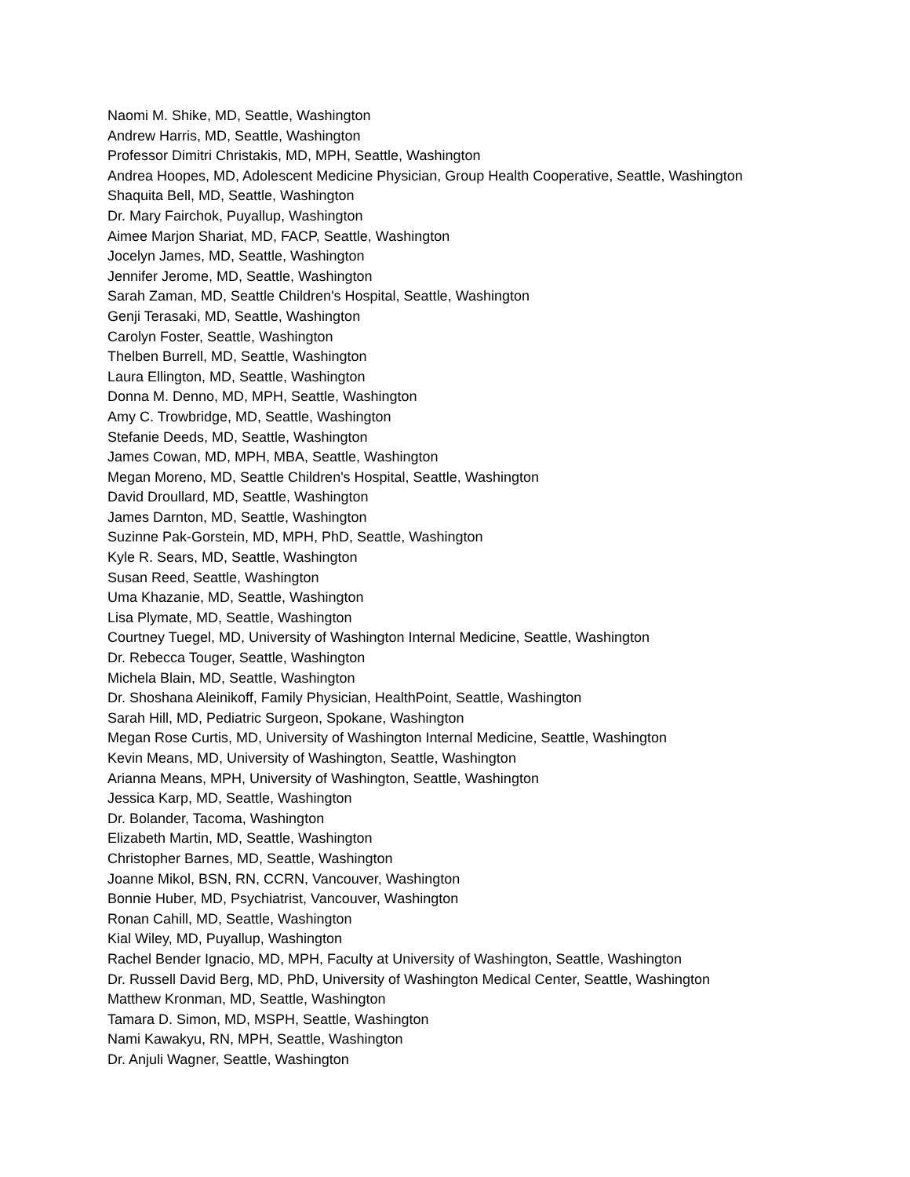Naomi M. Shike, MD, Seattle, Washington
Andrew Harris, MD, Seattle, Washington
Professor Dimitri Christakis, MD, MPH, Seattle, Washington
Andrea Hoopes, MD, Adolescent Medicine Physician, Group Health Cooperative, Seattle, Washington
Shaquita Bell, MD, Seattle, Washington
Dr. Mary Fairchok, Puyallup, Washington
Aimee Marjon Shariat, MD, FACP, Seattle, Washington
Jocelyn James, MD, Seattle, Washington
Jennifer Jerome, MD, Seattle, Washington
Sarah Zaman, MD, Seattle Children's Hospital, Seattle, Washington
Genji Terasaki, MD, Seattle, Washington
Carolyn Foster, Seattle, Washington
Thelben Burrell, MD, Seattle, Washington
Laura Ellington, MD, Seattle, Washington
Donna M. Denno, MD, MPH, Seattle, Washington
Amy C. Trowbridge, MD, Seattle, Washington
Stefanie Deeds, MD, Seattle, Washington
James Cowan, MD, MPH, MBA, Seattle, Washington
Megan Moreno, MD, Seattle Children's Hospital, Seattle, Washington
David Droullard, MD, Seattle, Washington
James Darnton, MD, Seattle, Washington
Suzinne Pak-Gorstein, MD, MPH, PhD, Seattle, Washington
Kyle R. Sears, MD, Seattle, Washington
Susan Reed, Seattle, Washington
Uma Khazanie, MD, Seattle, Washington
Lisa Plymate, MD, Seattle, Washington
Courtney Tuegel, MD, University of Washington Internal Medicine, Seattle, Washington
Dr. Rebecca Touger, Seattle, Washington
Michela Blain, MD, Seattle, Washington
Dr. Shoshana Aleinikoff, Family Physician, HealthPoint, Seattle, Washington
Sarah Hill, MD, Pediatric Surgeon, Spokane, Washington
Megan Rose Curtis, MD, University of Washington Internal Medicine, Seattle, Washington
Kevin Means, MD, University of Washington, Seattle, Washington
Arianna Means, MPH, University of Washington, Seattle, Washington
Jessica Karp, MD, Seattle, Washington
Dr. Bolander, Tacoma, Washington
Elizabeth Martin, MD, Seattle, Washington
Christopher Barnes, MD, Seattle, Washington
Joanne Mikol, BSN, RN, CCRN, Vancouver, Washington
Bonnie Huber, MD, Psychiatrist, Vancouver, Washington
Ronan Cahill, MD, Seattle, Washington
Kial Wiley, MD, Puyallup, Washington
Rachel Bender Ignacio, MD, MPH, Faculty at University of Washington, Seattle, Washington
Dr. Russell David Berg, MD, PhD, University of Washington Medical Center, Seattle, Washington
Matthew Kronman, MD, Seattle, Washington
Tamara D. Simon, MD, MSPH, Seattle, Washington
Nami Kawakyu, RN, MPH, Seattle, Washington
Dr. Anjuli Wagner, Seattle, Washington